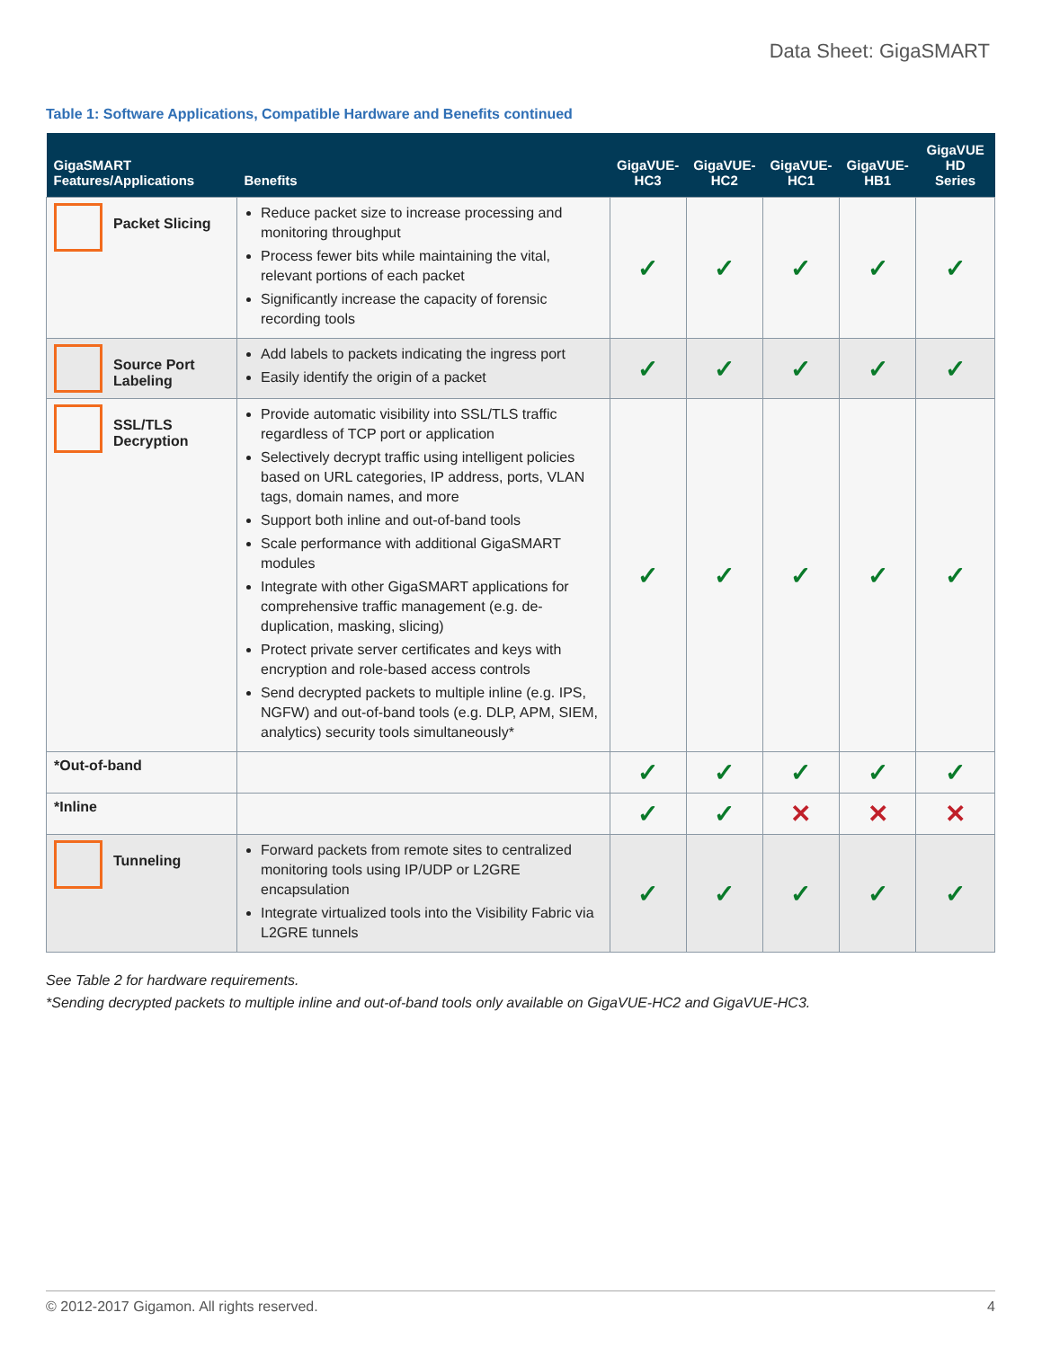Data Sheet: GigaSMART
Table 1: Software Applications, Compatible Hardware and Benefits continued
| GigaSMART Features/Applications | Benefits | GigaVUE- HC3 | GigaVUE- HC2 | GigaVUE- HC1 | GigaVUE- HB1 | GigaVUE HD Series |
| --- | --- | --- | --- | --- | --- | --- |
| Packet Slicing | Reduce packet size to increase processing and monitoring throughput Process fewer bits while maintaining the vital, relevant portions of each packet Significantly increase the capacity of forensic recording tools | ✓ | ✓ | ✓ | ✓ | ✓ |
| Source Port Labeling | Add labels to packets indicating the ingress port Easily identify the origin of a packet | ✓ | ✓ | ✓ | ✓ | ✓ |
| SSL/TLS Decryption | Provide automatic visibility into SSL/TLS traffic regardless of TCP port or application Selectively decrypt traffic using intelligent policies based on URL categories, IP address, ports, VLAN tags, domain names, and more Support both inline and out-of-band tools Scale performance with additional GigaSMART modules Integrate with other GigaSMART applications for comprehensive traffic management (e.g. de-duplication, masking, slicing) Protect private server certificates and keys with encryption and role-based access controls Send decrypted packets to multiple inline (e.g. IPS, NGFW) and out-of-band tools (e.g. DLP, APM, SIEM, analytics) security tools simultaneously* | ✓ | ✓ | ✓ | ✓ | ✓ |
| *Out-of-band | | ✓ | ✓ | ✓ | ✓ | ✓ |
| *Inline | | ✓ | ✓ | ✕ | ✕ | ✕ |
| Tunneling | Forward packets from remote sites to centralized monitoring tools using IP/UDP or L2GRE encapsulation Integrate virtualized tools into the Visibility Fabric via L2GRE tunnels | ✓ | ✓ | ✓ | ✓ | ✓ |
See Table 2 for hardware requirements.
*Sending decrypted packets to multiple inline and out-of-band tools only available on GigaVUE-HC2 and GigaVUE-HC3.
© 2012-2017 Gigamon. All rights reserved. 4